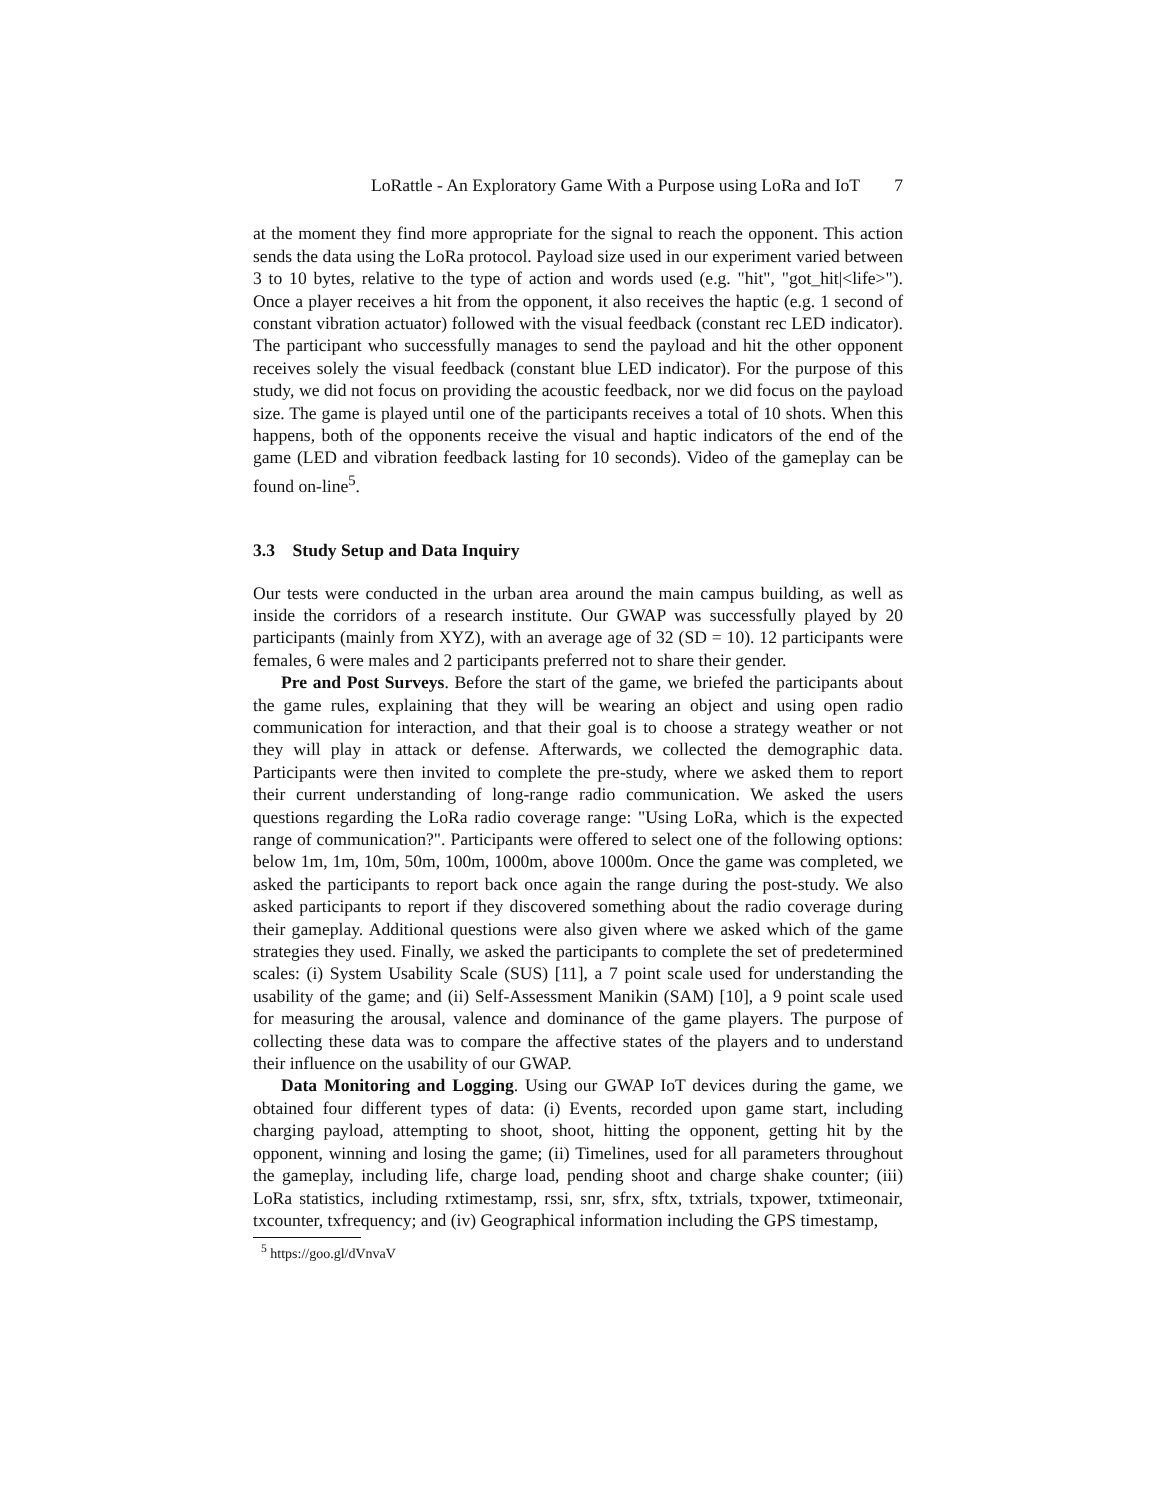LoRattle - An Exploratory Game With a Purpose using LoRa and IoT 7
at the moment they find more appropriate for the signal to reach the opponent. This action sends the data using the LoRa protocol. Payload size used in our experiment varied between 3 to 10 bytes, relative to the type of action and words used (e.g. "hit", "got_hit|<life>"). Once a player receives a hit from the opponent, it also receives the haptic (e.g. 1 second of constant vibration actuator) followed with the visual feedback (constant rec LED indicator). The participant who successfully manages to send the payload and hit the other opponent receives solely the visual feedback (constant blue LED indicator). For the purpose of this study, we did not focus on providing the acoustic feedback, nor we did focus on the payload size. The game is played until one of the participants receives a total of 10 shots. When this happens, both of the opponents receive the visual and haptic indicators of the end of the game (LED and vibration feedback lasting for 10 seconds). Video of the gameplay can be found on-line<sup>5</sup>.
3.3 Study Setup and Data Inquiry
Our tests were conducted in the urban area around the main campus building, as well as inside the corridors of a research institute. Our GWAP was successfully played by 20 participants (mainly from XYZ), with an average age of 32 (SD = 10). 12 participants were females, 6 were males and 2 participants preferred not to share their gender.
Pre and Post Surveys. Before the start of the game, we briefed the participants about the game rules, explaining that they will be wearing an object and using open radio communication for interaction, and that their goal is to choose a strategy weather or not they will play in attack or defense. Afterwards, we collected the demographic data. Participants were then invited to complete the pre-study, where we asked them to report their current understanding of long-range radio communication. We asked the users questions regarding the LoRa radio coverage range: "Using LoRa, which is the expected range of communication?". Participants were offered to select one of the following options: below 1m, 1m, 10m, 50m, 100m, 1000m, above 1000m. Once the game was completed, we asked the participants to report back once again the range during the post-study. We also asked participants to report if they discovered something about the radio coverage during their gameplay. Additional questions were also given where we asked which of the game strategies they used. Finally, we asked the participants to complete the set of predetermined scales: (i) System Usability Scale (SUS) [11], a 7 point scale used for understanding the usability of the game; and (ii) Self-Assessment Manikin (SAM) [10], a 9 point scale used for measuring the arousal, valence and dominance of the game players. The purpose of collecting these data was to compare the affective states of the players and to understand their influence on the usability of our GWAP.
Data Monitoring and Logging. Using our GWAP IoT devices during the game, we obtained four different types of data: (i) Events, recorded upon game start, including charging payload, attempting to shoot, shoot, hitting the opponent, getting hit by the opponent, winning and losing the game; (ii) Timelines, used for all parameters throughout the gameplay, including life, charge load, pending shoot and charge shake counter; (iii) LoRa statistics, including rxtimestamp, rssi, snr, sfrx, sftx, txtrials, txpower, txtimeonair, txcounter, txfrequency; and (iv) Geographical information including the GPS timestamp,
<sup>5</sup> https://goo.gl/dVnvaV